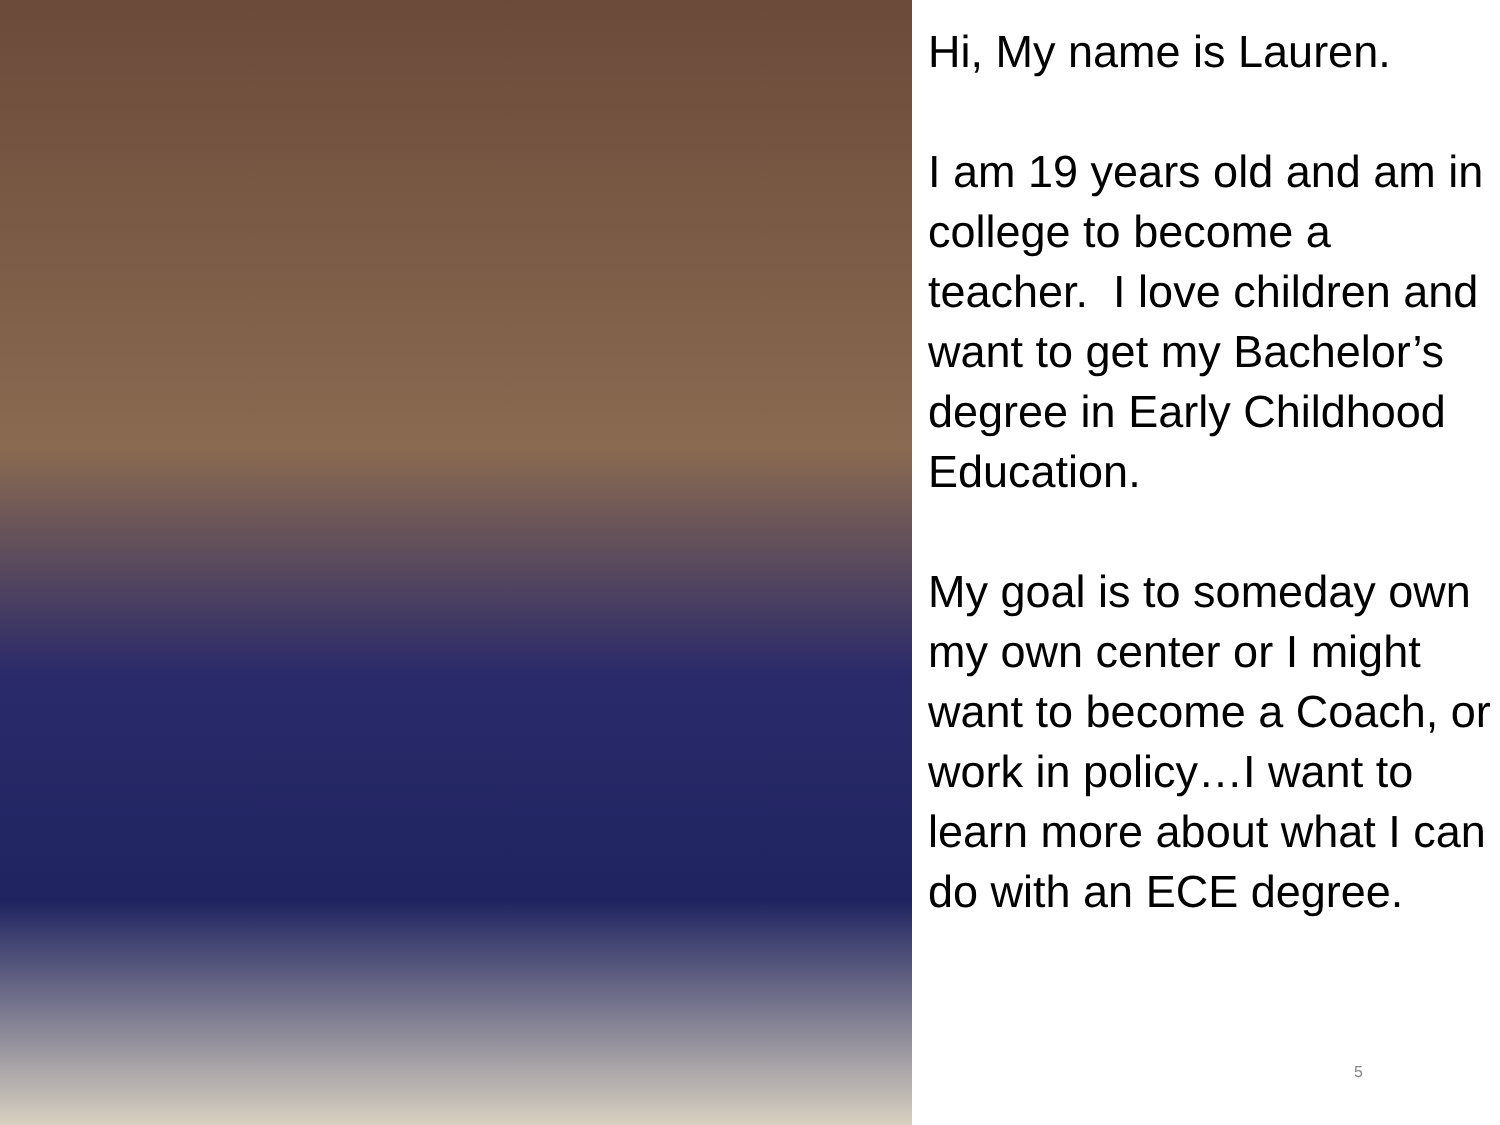Hi, My name is Lauren.
I am 19 years old and am in college to become a teacher. I love children and want to get my Bachelor’s degree in Early Childhood Education.
My goal is to someday own my own center or I might want to become a Coach, or work in policy…I want to learn more about what I can do with an ECE degree.
5